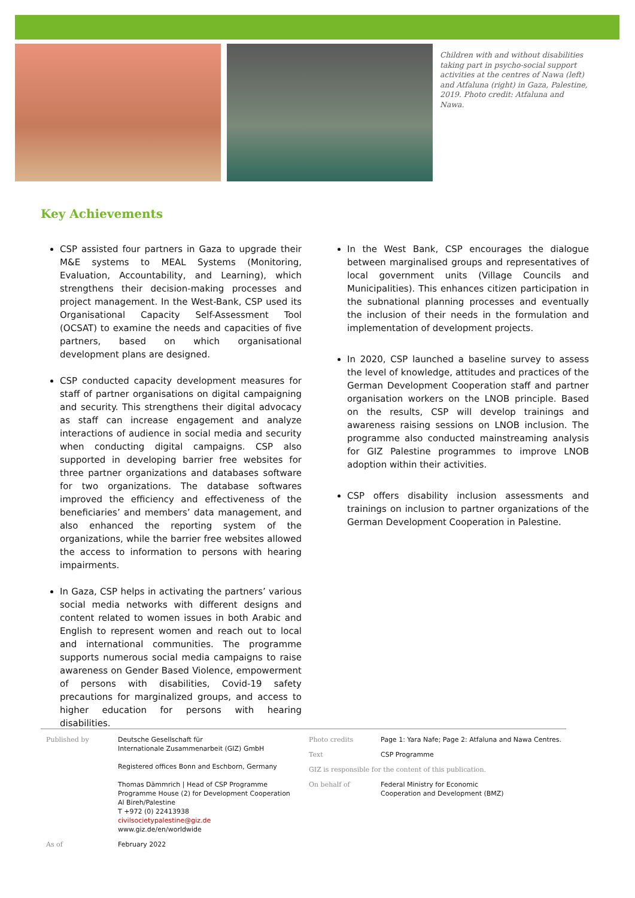Children with and without disabilities taking part in psycho-social support activities at the centres of Nawa (left) and Atfaluna (right) in Gaza, Palestine, 2019. Photo credit: Atfaluna and Nawa.
Key Achievements
CSP assisted four partners in Gaza to upgrade their M&E systems to MEAL Systems (Monitoring, Evaluation, Accountability, and Learning), which strengthens their decision-making processes and project management. In the West-Bank, CSP used its Organisational Capacity Self-Assessment Tool (OCSAT) to examine the needs and capacities of five partners, based on which organisational development plans are designed.
CSP conducted capacity development measures for staff of partner organisations on digital campaigning and security. This strengthens their digital advocacy as staff can increase engagement and analyze interactions of audience in social media and security when conducting digital campaigns. CSP also supported in developing barrier free websites for three partner organizations and databases software for two organizations. The database softwares improved the efficiency and effectiveness of the beneficiaries’ and members’ data management, and also enhanced the reporting system of the organizations, while the barrier free websites allowed the access to information to persons with hearing impairments.
In Gaza, CSP helps in activating the partners’ various social media networks with different designs and content related to women issues in both Arabic and English to represent women and reach out to local and international communities. The programme supports numerous social media campaigns to raise awareness on Gender Based Violence, empowerment of persons with disabilities, Covid-19 safety precautions for marginalized groups, and access to higher education for persons with hearing disabilities.
In the West Bank, CSP encourages the dialogue between marginalised groups and representatives of local government units (Village Councils and Municipalities). This enhances citizen participation in the subnational planning processes and eventually the inclusion of their needs in the formulation and implementation of development projects.
In 2020, CSP launched a baseline survey to assess the level of knowledge, attitudes and practices of the German Development Cooperation staff and partner organisation workers on the LNOB principle. Based on the results, CSP will develop trainings and awareness raising sessions on LNOB inclusion. The programme also conducted mainstreaming analysis for GIZ Palestine programmes to improve LNOB adoption within their activities.
CSP offers disability inclusion assessments and trainings on inclusion to partner organizations of the German Development Cooperation in Palestine.
Published by Deutsche Gesellschaft für
Internationale Zusammenarbeit (GIZ) GmbH
Registered offices Bonn and Eschborn, Germany
Thomas Dämmrich | Head of CSP Programme
Programme House (2) for Development Cooperation
Al Bireh/Palestine
T +972 (0) 22413938
civilsocietypalestine@giz.de
www.giz.de/en/worldwide
As of February 2022
Photo credits Page 1: Yara Nafe; Page 2: Atfaluna and Nawa Centres.
Text CSP Programme
GIZ is responsible for the content of this publication.
On behalf of Federal Ministry for Economic
Cooperation and Development (BMZ)